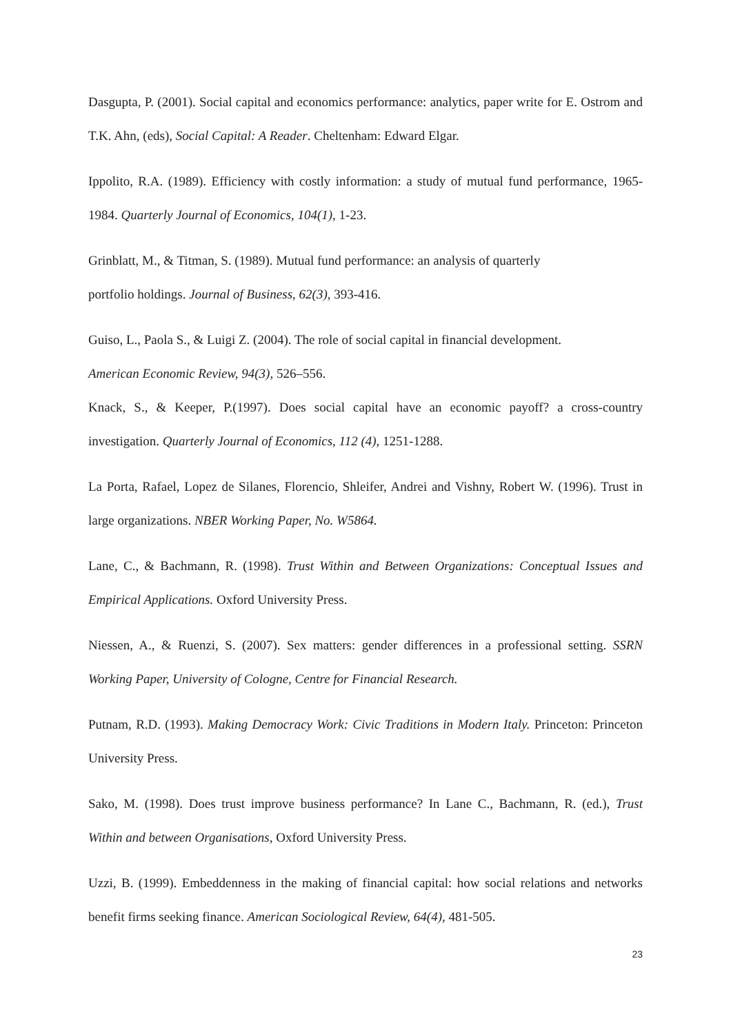Dasgupta, P. (2001). Social capital and economics performance: analytics, paper write for E. Ostrom and T.K. Ahn, (eds), Social Capital: A Reader. Cheltenham: Edward Elgar.
Ippolito, R.A. (1989). Efficiency with costly information: a study of mutual fund performance, 1965-1984. Quarterly Journal of Economics, 104(1), 1-23.
Grinblatt, M., & Titman, S. (1989). Mutual fund performance: an analysis of quarterly
portfolio holdings. Journal of Business, 62(3), 393-416.
Guiso, L., Paola S., & Luigi Z. (2004). The role of social capital in financial development.
American Economic Review, 94(3), 526–556.
Knack, S., & Keeper, P.(1997). Does social capital have an economic payoff? a cross-country investigation. Quarterly Journal of Economics, 112 (4), 1251-1288.
La Porta, Rafael, Lopez de Silanes, Florencio, Shleifer, Andrei and Vishny, Robert W. (1996). Trust in large organizations. NBER Working Paper, No. W5864.
Lane, C., & Bachmann, R. (1998). Trust Within and Between Organizations: Conceptual Issues and Empirical Applications. Oxford University Press.
Niessen, A., & Ruenzi, S. (2007). Sex matters: gender differences in a professional setting. SSRN Working Paper, University of Cologne, Centre for Financial Research.
Putnam, R.D. (1993). Making Democracy Work: Civic Traditions in Modern Italy. Princeton: Princeton University Press.
Sako, M. (1998). Does trust improve business performance? In Lane C., Bachmann, R. (ed.), Trust Within and between Organisations, Oxford University Press.
Uzzi, B. (1999). Embeddenness in the making of financial capital: how social relations and networks benefit firms seeking finance. American Sociological Review, 64(4), 481-505.
23